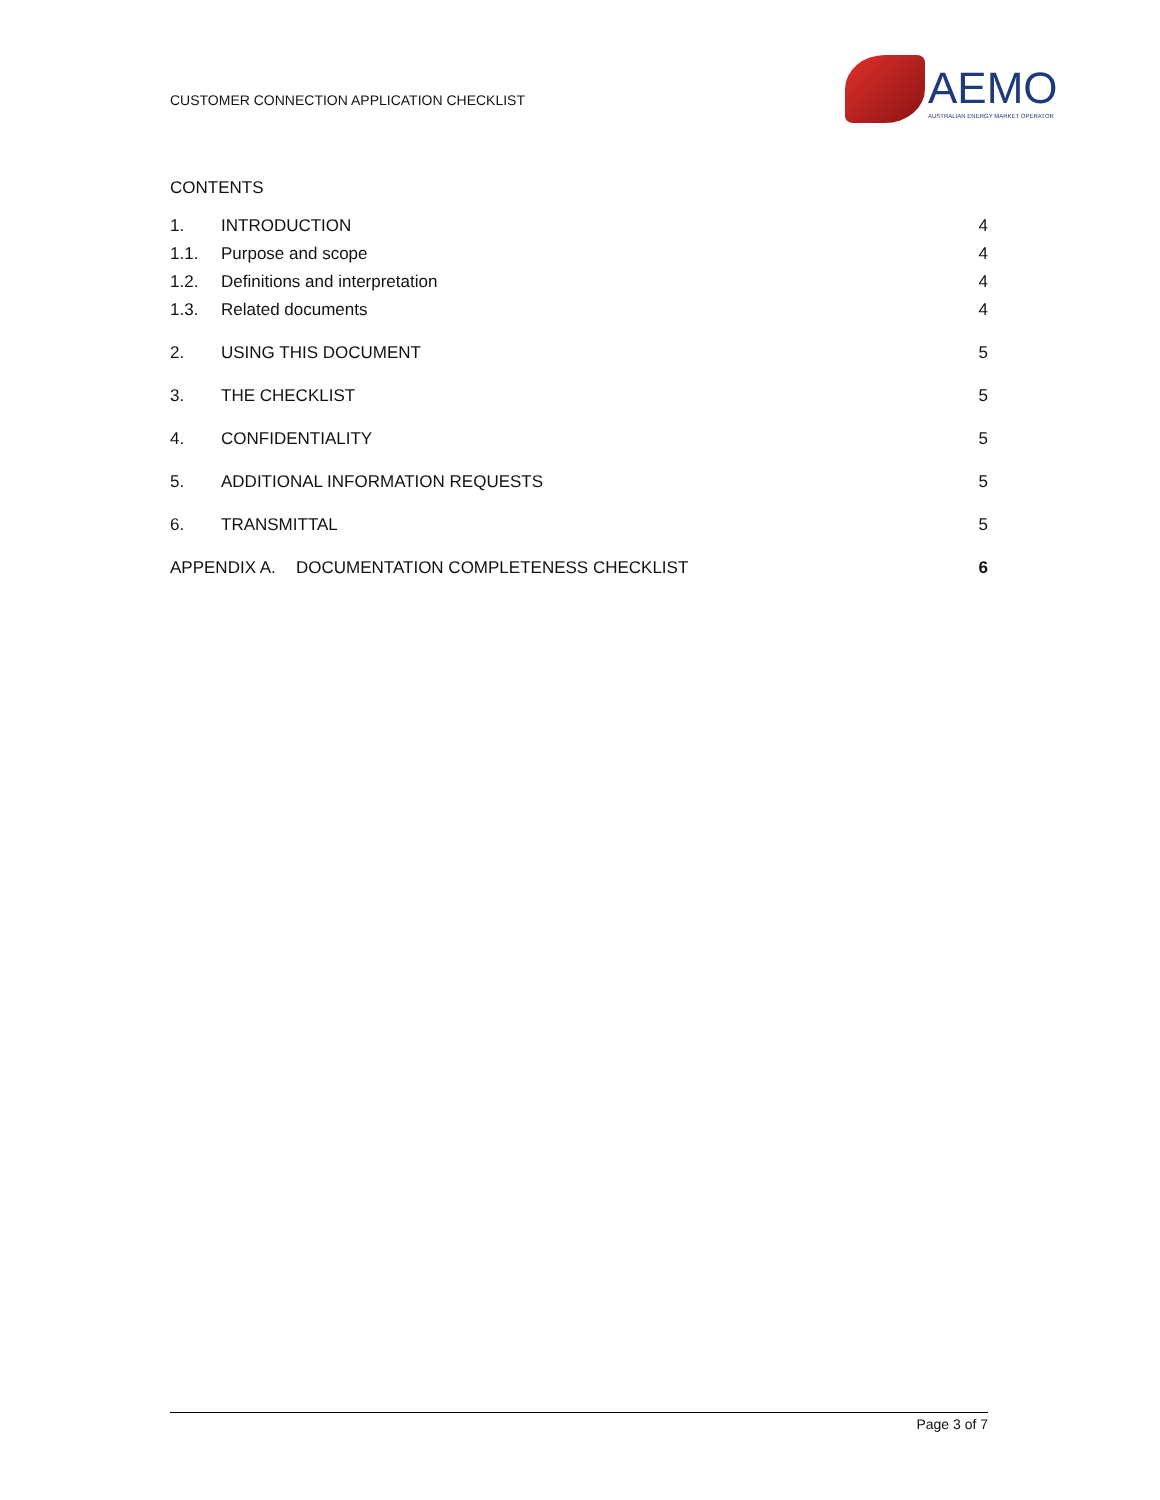CUSTOMER CONNECTION APPLICATION CHECKLIST
AEMO
AUSTRALIAN ENERGY MARKET OPERATOR
CONTENTS
1. INTRODUCTION 4
1.1. Purpose and scope 4
1.2. Definitions and interpretation 4
1.3. Related documents 4
2. USING THIS DOCUMENT 5
3. THE CHECKLIST 5
4. CONFIDENTIALITY 5
5. ADDITIONAL INFORMATION REQUESTS 5
6. TRANSMITTAL 5
APPENDIX A. DOCUMENTATION COMPLETENESS CHECKLIST 6
Page 3 of 7